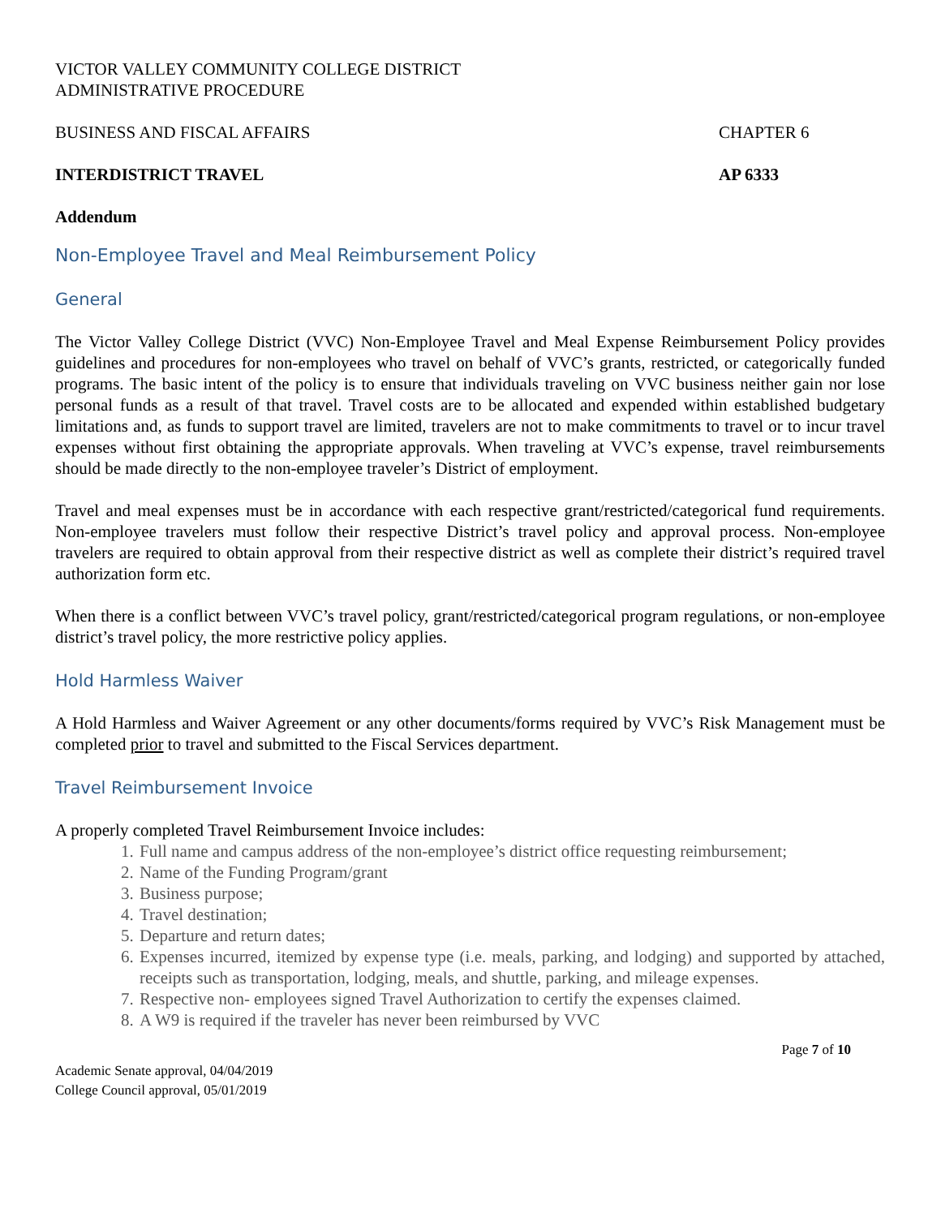VICTOR VALLEY COMMUNITY COLLEGE DISTRICT
ADMINISTRATIVE PROCEDURE
BUSINESS AND FISCAL AFFAIRS CHAPTER 6
INTERDISTRICT TRAVEL AP 6333
Addendum
Non-Employee Travel and Meal Reimbursement Policy
General
The Victor Valley College District (VVC) Non-Employee Travel and Meal Expense Reimbursement Policy provides guidelines and procedures for non-employees who travel on behalf of VVC’s grants, restricted, or categorically funded programs. The basic intent of the policy is to ensure that individuals traveling on VVC business neither gain nor lose personal funds as a result of that travel. Travel costs are to be allocated and expended within established budgetary limitations and, as funds to support travel are limited, travelers are not to make commitments to travel or to incur travel expenses without first obtaining the appropriate approvals. When traveling at VVC’s expense, travel reimbursements should be made directly to the non-employee traveler’s District of employment.
Travel and meal expenses must be in accordance with each respective grant/restricted/categorical fund requirements. Non-employee travelers must follow their respective District’s travel policy and approval process. Non-employee travelers are required to obtain approval from their respective district as well as complete their district’s required travel authorization form etc.
When there is a conflict between VVC’s travel policy, grant/restricted/categorical program regulations, or non-employee district’s travel policy, the more restrictive policy applies.
Hold Harmless Waiver
A Hold Harmless and Waiver Agreement or any other documents/forms required by VVC’s Risk Management must be completed prior to travel and submitted to the Fiscal Services department.
Travel Reimbursement Invoice
A properly completed Travel Reimbursement Invoice includes:
1. Full name and campus address of the non-employee’s district office requesting reimbursement;
2. Name of the Funding Program/grant
3. Business purpose;
4. Travel destination;
5. Departure and return dates;
6. Expenses incurred, itemized by expense type (i.e. meals, parking, and lodging) and supported by attached, receipts such as transportation, lodging, meals, and shuttle, parking, and mileage expenses.
7. Respective non- employees signed Travel Authorization to certify the expenses claimed.
8. A W9 is required if the traveler has never been reimbursed by VVC
Page 7 of 10
Academic Senate approval, 04/04/2019
College Council approval, 05/01/2019